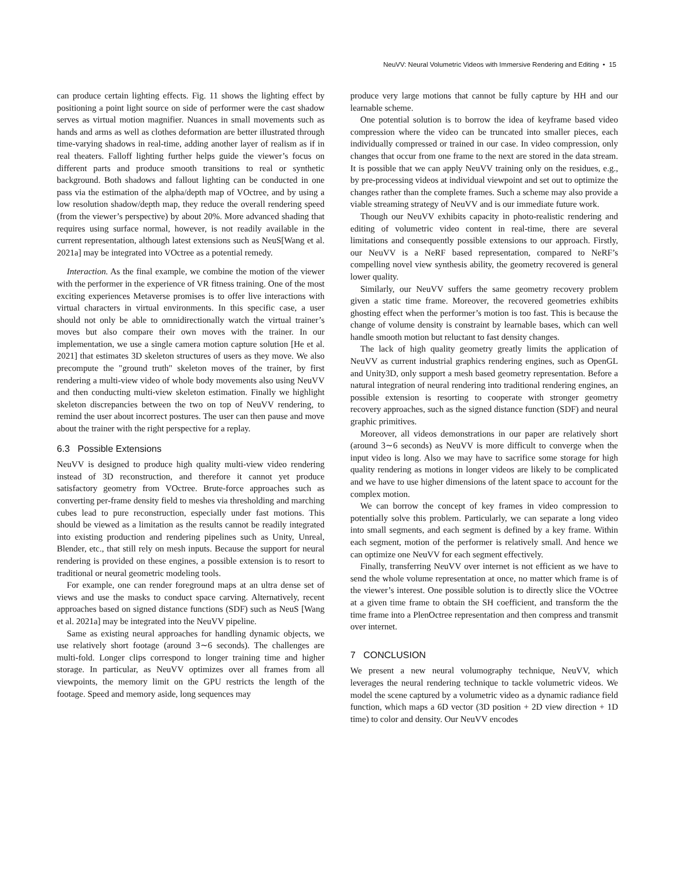NeuVV: Neural Volumetric Videos with Immersive Rendering and Editing • 15
can produce certain lighting effects. Fig. 11 shows the lighting effect by positioning a point light source on side of performer were the cast shadow serves as virtual motion magnifier. Nuances in small movements such as hands and arms as well as clothes deformation are better illustrated through time-varying shadows in real-time, adding another layer of realism as if in real theaters. Falloff lighting further helps guide the viewer’s focus on different parts and produce smooth transitions to real or synthetic background. Both shadows and fallout lighting can be conducted in one pass via the estimation of the alpha/depth map of VOctree, and by using a low resolution shadow/depth map, they reduce the overall rendering speed (from the viewer’s perspective) by about 20%. More advanced shading that requires using surface normal, however, is not readily available in the current representation, although latest extensions such as NeuS[Wang et al. 2021a] may be integrated into VOctree as a potential remedy.
Interaction. As the final example, we combine the motion of the viewer with the performer in the experience of VR fitness training. One of the most exciting experiences Metaverse promises is to offer live interactions with virtual characters in virtual environments. In this specific case, a user should not only be able to omnidirectionally watch the virtual trainer’s moves but also compare their own moves with the trainer. In our implementation, we use a single camera motion capture solution [He et al. 2021] that estimates 3D skeleton structures of users as they move. We also precompute the "ground truth" skeleton moves of the trainer, by first rendering a multi-view video of whole body movements also using NeuVV and then conducting multi-view skeleton estimation. Finally we highlight skeleton discrepancies between the two on top of NeuVV rendering, to remind the user about incorrect postures. The user can then pause and move about the trainer with the right perspective for a replay.
6.3 Possible Extensions
NeuVV is designed to produce high quality multi-view video rendering instead of 3D reconstruction, and therefore it cannot yet produce satisfactory geometry from VOctree. Brute-force approaches such as converting per-frame density field to meshes via thresholding and marching cubes lead to pure reconstruction, especially under fast motions. This should be viewed as a limitation as the results cannot be readily integrated into existing production and rendering pipelines such as Unity, Unreal, Blender, etc., that still rely on mesh inputs. Because the support for neural rendering is provided on these engines, a possible extension is to resort to traditional or neural geometric modeling tools.
For example, one can render foreground maps at an ultra dense set of views and use the masks to conduct space carving. Alternatively, recent approaches based on signed distance functions (SDF) such as NeuS [Wang et al. 2021a] may be integrated into the NeuVV pipeline.
Same as existing neural approaches for handling dynamic objects, we use relatively short footage (around 3∼6 seconds). The challenges are multi-fold. Longer clips correspond to longer training time and higher storage. In particular, as NeuVV optimizes over all frames from all viewpoints, the memory limit on the GPU restricts the length of the footage. Speed and memory aside, long sequences may
produce very large motions that cannot be fully capture by HH and our learnable scheme.
One potential solution is to borrow the idea of keyframe based video compression where the video can be truncated into smaller pieces, each individually compressed or trained in our case. In video compression, only changes that occur from one frame to the next are stored in the data stream. It is possible that we can apply NeuVV training only on the residues, e.g., by pre-processing videos at individual viewpoint and set out to optimize the changes rather than the complete frames. Such a scheme may also provide a viable streaming strategy of NeuVV and is our immediate future work.
Though our NeuVV exhibits capacity in photo-realistic rendering and editing of volumetric video content in real-time, there are several limitations and consequently possible extensions to our approach. Firstly, our NeuVV is a NeRF based representation, compared to NeRF’s compelling novel view synthesis ability, the geometry recovered is general lower quality.
Similarly, our NeuVV suffers the same geometry recovery problem given a static time frame. Moreover, the recovered geometries exhibits ghosting effect when the performer’s motion is too fast. This is because the change of volume density is constraint by learnable bases, which can well handle smooth motion but reluctant to fast density changes.
The lack of high quality geometry greatly limits the application of NeuVV as current industrial graphics rendering engines, such as OpenGL and Unity3D, only support a mesh based geometry representation. Before a natural integration of neural rendering into traditional rendering engines, an possible extension is resorting to cooperate with stronger geometry recovery approaches, such as the signed distance function (SDF) and neural graphic primitives.
Moreover, all videos demonstrations in our paper are relatively short (around 3∼6 seconds) as NeuVV is more difficult to converge when the input video is long. Also we may have to sacrifice some storage for high quality rendering as motions in longer videos are likely to be complicated and we have to use higher dimensions of the latent space to account for the complex motion.
We can borrow the concept of key frames in video compression to potentially solve this problem. Particularly, we can separate a long video into small segments, and each segment is defined by a key frame. Within each segment, motion of the performer is relatively small. And hence we can optimize one NeuVV for each segment effectively.
Finally, transferring NeuVV over internet is not efficient as we have to send the whole volume representation at once, no matter which frame is of the viewer’s interest. One possible solution is to directly slice the VOctree at a given time frame to obtain the SH coefficient, and transform the the time frame into a PlenOctree representation and then compress and transmit over internet.
7 CONCLUSION
We present a new neural volumography technique, NeuVV, which leverages the neural rendering technique to tackle volumetric videos. We model the scene captured by a volumetric video as a dynamic radiance field function, which maps a 6D vector (3D position + 2D view direction + 1D time) to color and density. Our NeuVV encodes